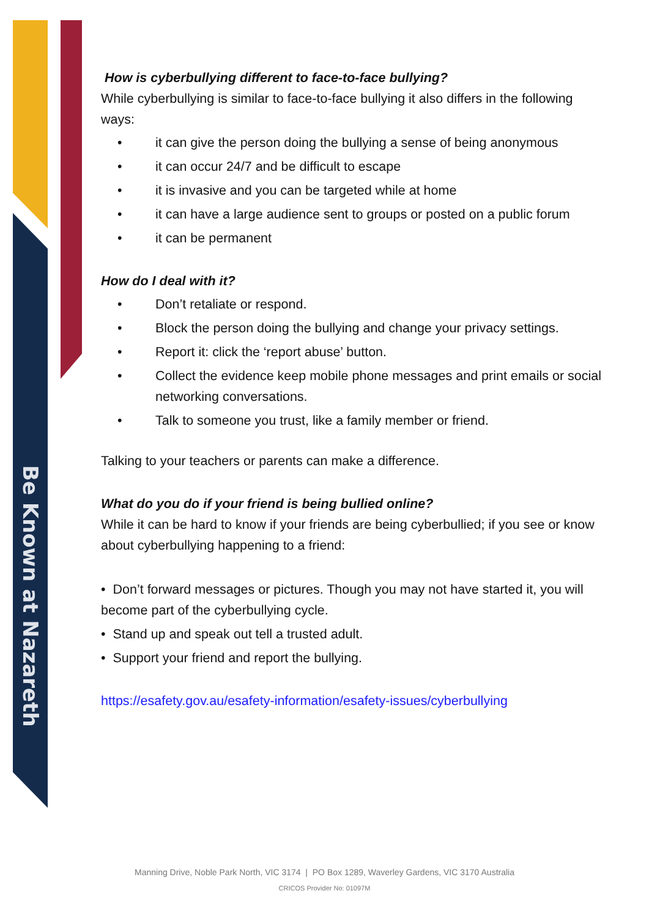Be Known at Nazareth
How is cyberbullying different to face-to-face bullying?
While cyberbullying is similar to face-to-face bullying it also differs in the following ways:
• it can give the person doing the bullying a sense of being anonymous
• it can occur 24/7 and be difficult to escape
• it is invasive and you can be targeted while at home
• it can have a large audience sent to groups or posted on a public forum
• it can be permanent
How do I deal with it?
• Don’t retaliate or respond.
• Block the person doing the bullying and change your privacy settings.
• Report it: click the ‘report abuse’ button.
• Collect the evidence keep mobile phone messages and print emails or social networking conversations.
• Talk to someone you trust, like a family member or friend.
Talking to your teachers or parents can make a difference.
What do you do if your friend is being bullied online?
While it can be hard to know if your friends are being cyberbullied; if you see or know about cyberbullying happening to a friend:
• Don’t forward messages or pictures. Though you may not have started it, you will become part of the cyberbullying cycle.
• Stand up and speak out tell a trusted adult.
• Support your friend and report the bullying.
https://esafety.gov.au/esafety-information/esafety-issues/cyberbullying
Manning Drive, Noble Park North, VIC 3174 | PO Box 1289, Waverley Gardens, VIC 3170 Australia
CRICOS Provider No: 01097M